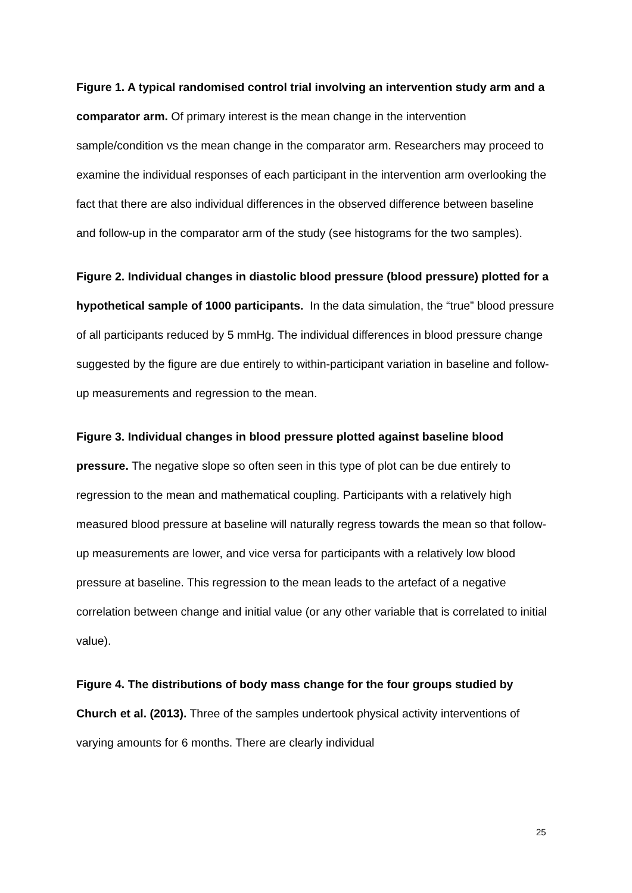Figure 1. A typical randomised control trial involving an intervention study arm and a comparator arm. Of primary interest is the mean change in the intervention sample/condition vs the mean change in the comparator arm. Researchers may proceed to examine the individual responses of each participant in the intervention arm overlooking the fact that there are also individual differences in the observed difference between baseline and follow-up in the comparator arm of the study (see histograms for the two samples).
Figure 2. Individual changes in diastolic blood pressure (blood pressure) plotted for a hypothetical sample of 1000 participants. In the data simulation, the “true” blood pressure of all participants reduced by 5 mmHg. The individual differences in blood pressure change suggested by the figure are due entirely to within-participant variation in baseline and follow-up measurements and regression to the mean.
Figure 3. Individual changes in blood pressure plotted against baseline blood pressure. The negative slope so often seen in this type of plot can be due entirely to regression to the mean and mathematical coupling. Participants with a relatively high measured blood pressure at baseline will naturally regress towards the mean so that follow-up measurements are lower, and vice versa for participants with a relatively low blood pressure at baseline. This regression to the mean leads to the artefact of a negative correlation between change and initial value (or any other variable that is correlated to initial value).
Figure 4. The distributions of body mass change for the four groups studied by Church et al. (2013). Three of the samples undertook physical activity interventions of varying amounts for 6 months. There are clearly individual
25